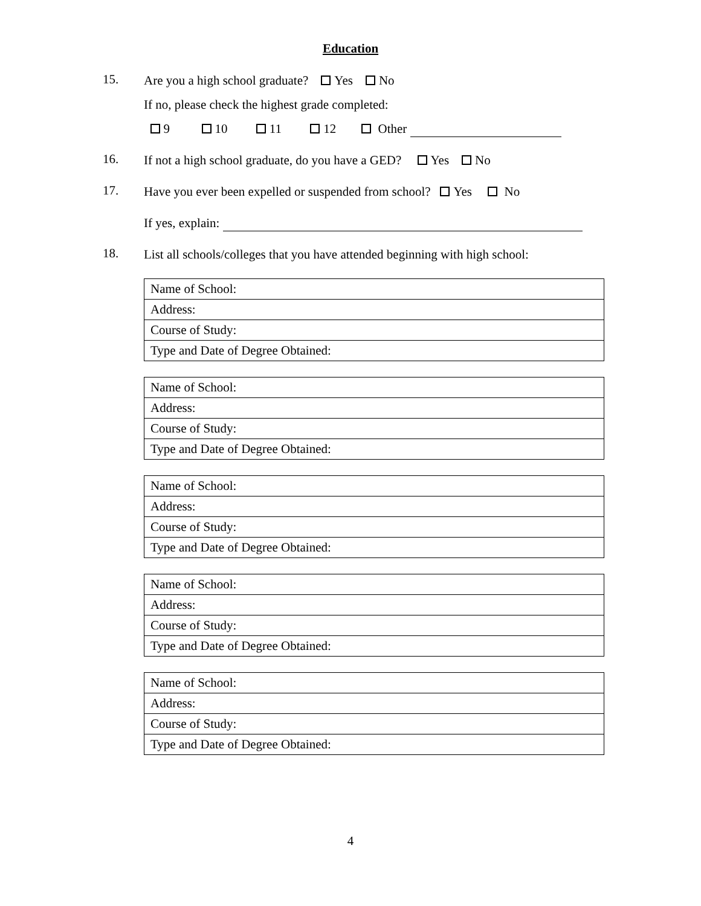Education
15.
Are you a high school graduate? Yes No
If no, please check the highest grade completed:
9 10 11 12 Other
16.
If not a high school graduate, do you have a GED? Yes No
17.
Have you ever been expelled or suspended from school? Yes No
If yes, explain:
18.
List all schools/colleges that you have attended beginning with high school:
| Name of School: |
| Address: |
| Course of Study: |
| Type and Date of Degree Obtained: |
| Name of School: |
| Address: |
| Course of Study: |
| Type and Date of Degree Obtained: |
| Name of School: |
| Address: |
| Course of Study: |
| Type and Date of Degree Obtained: |
| Name of School: |
| Address: |
| Course of Study: |
| Type and Date of Degree Obtained: |
| Name of School: |
| Address: |
| Course of Study: |
| Type and Date of Degree Obtained: |
4